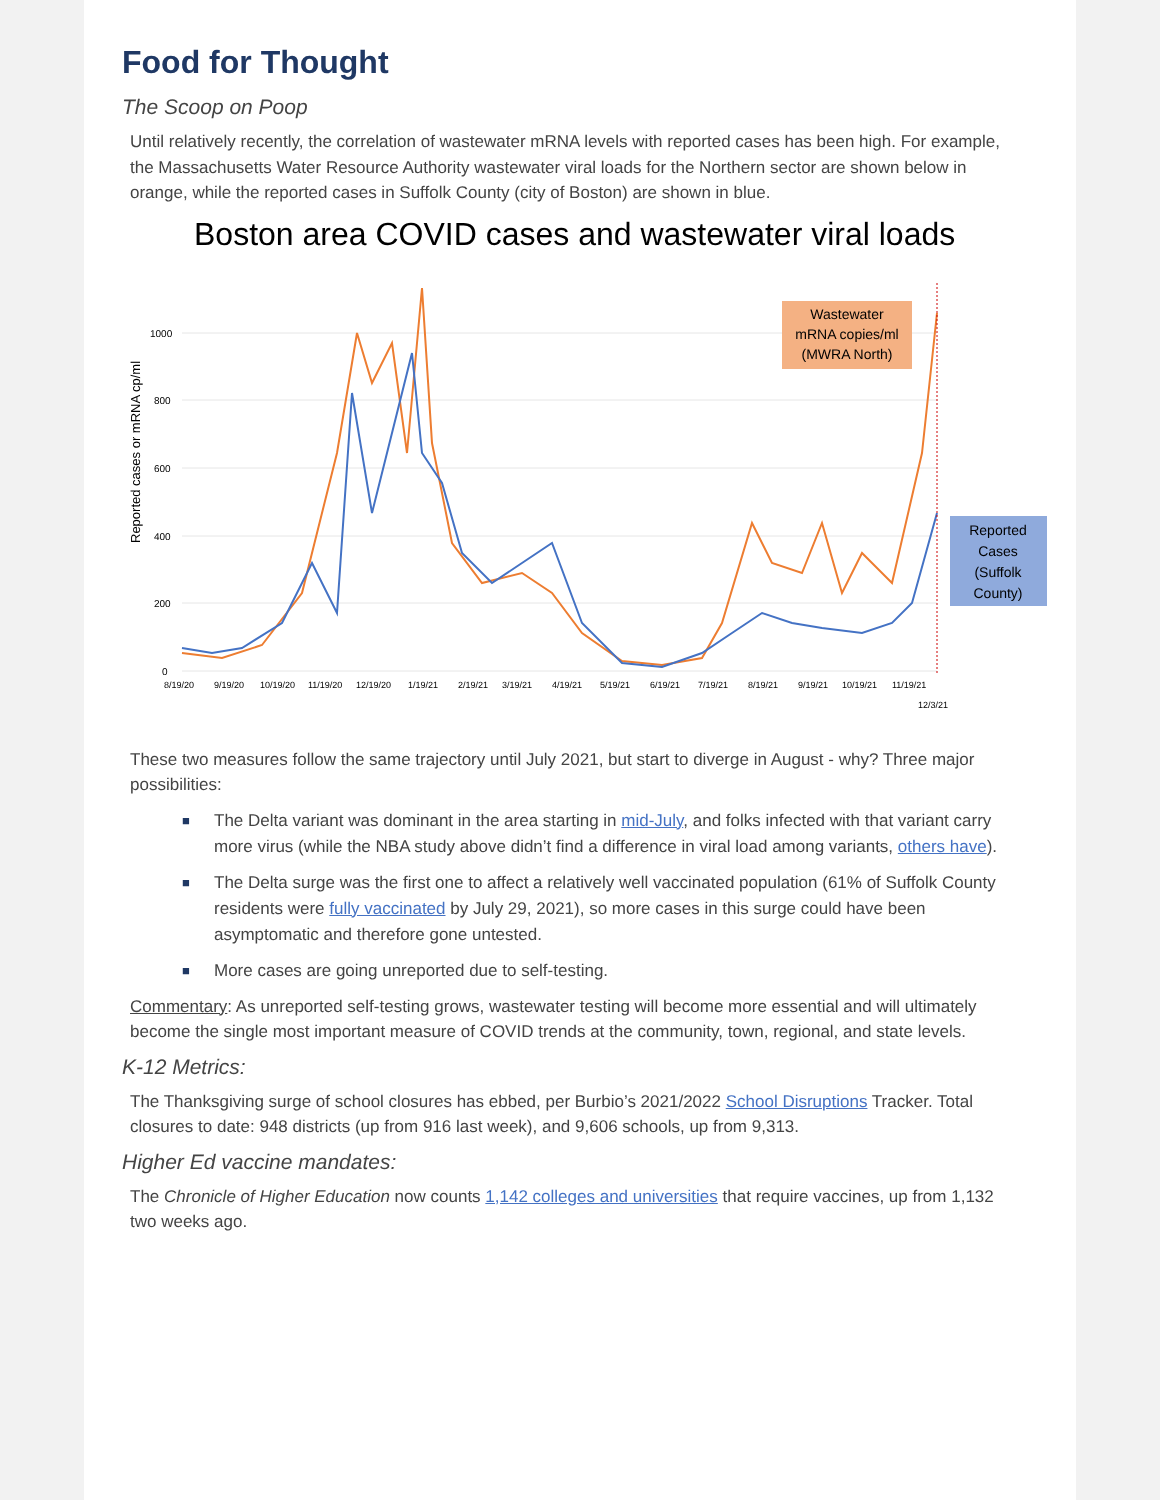Food for Thought
The Scoop on Poop
Until relatively recently, the correlation of wastewater mRNA levels with reported cases has been high. For example, the Massachusetts Water Resource Authority wastewater viral loads for the Northern sector are shown below in orange, while the reported cases in Suffolk County (city of Boston) are shown in blue.
Boston area COVID cases and wastewater viral loads
Reported cases or mRNA cp/ml
1000
800
600
400
200
0
8/19/20
9/19/20
10/19/20
11/19/20
12/19/20
1/19/21
2/19/21
3/19/21
4/19/21
5/19/21
6/19/21
7/19/21
8/19/21
9/19/21
10/19/21
11/19/21
12/3/21
Wastewater
mRNA copies/ml
(MWRA North)
Reported
Cases
(Suffolk
County)
These two measures follow the same trajectory until July 2021, but start to diverge in August - why? Three major possibilities:
■ The Delta variant was dominant in the area starting in mid-July, and folks infected with that variant carry more virus (while the NBA study above didn’t find a difference in viral load among variants, others have).
■ The Delta surge was the first one to affect a relatively well vaccinated population (61% of Suffolk County residents were fully vaccinated by July 29, 2021), so more cases in this surge could have been asymptomatic and therefore gone untested.
■ More cases are going unreported due to self-testing.
Commentary: As unreported self-testing grows, wastewater testing will become more essential and will ultimately become the single most important measure of COVID trends at the community, town, regional, and state levels.
K-12 Metrics:
The Thanksgiving surge of school closures has ebbed, per Burbio’s 2021/2022 School Disruptions Tracker. Total closures to date: 948 districts (up from 916 last week), and 9,606 schools, up from 9,313.
Higher Ed vaccine mandates:
The Chronicle of Higher Education now counts 1,142 colleges and universities that require vaccines, up from 1,132 two weeks ago.